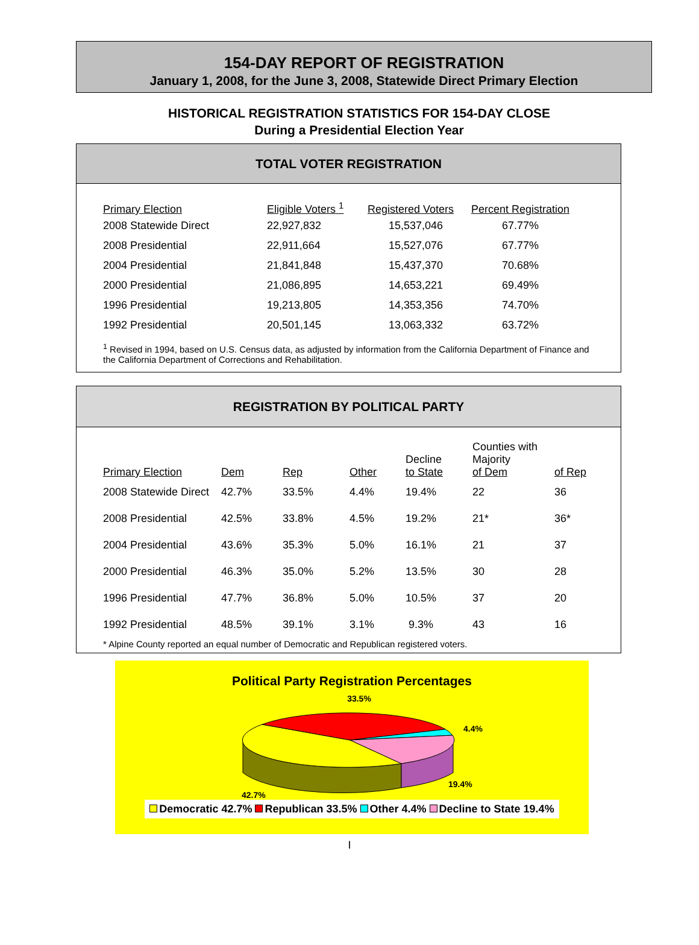154-DAY REPORT OF REGISTRATION
January 1, 2008, for the June 3, 2008, Statewide Direct Primary Election
HISTORICAL REGISTRATION STATISTICS FOR 154-DAY CLOSE
During a Presidential Election Year
TOTAL VOTER REGISTRATION
| Primary Election | Eligible Voters <sup>1</sup> | Registered Voters | Percent Registration |
| --- | --- | --- | --- |
| 2008 Statewide Direct | 22,927,832 | 15,537,046 | 67.77% |
| 2008 Presidential | 22,911,664 | 15,527,076 | 67.77% |
| 2004 Presidential | 21,841,848 | 15,437,370 | 70.68% |
| 2000 Presidential | 21,086,895 | 14,653,221 | 69.49% |
| 1996 Presidential | 19,213,805 | 14,353,356 | 74.70% |
| 1992 Presidential | 20,501,145 | 13,063,332 | 63.72% |
<sup>1</sup> Revised in 1994, based on U.S. Census data, as adjusted by information from the California Department of Finance and the California Department of Corrections and Rehabilitation.
REGISTRATION BY POLITICAL PARTY
| Primary Election | Dem | Rep | Other | Decline to State | Counties with Majority of Dem | of Rep |
| --- | --- | --- | --- | --- | --- | --- |
| 2008 Statewide Direct | 42.7% | 33.5% | 4.4% | 19.4% | 22 | 36 |
| 2008 Presidential | 42.5% | 33.8% | 4.5% | 19.2% | 21* | 36* |
| 2004 Presidential | 43.6% | 35.3% | 5.0% | 16.1% | 21 | 37 |
| 2000 Presidential | 46.3% | 35.0% | 5.2% | 13.5% | 30 | 28 |
| 1996 Presidential | 47.7% | 36.8% | 5.0% | 10.5% | 37 | 20 |
| 1992 Presidential | 48.5% | 39.1% | 3.1% | 9.3% | 43 | 16 |
* Alpine County reported an equal number of Democratic and Republican registered voters.
Political Party Registration Percentages
33.5%
4.4%
19.4%
42.7%
Democratic 42.7% Republican 33.5% Other 4.4% Decline to State 19.4%
I